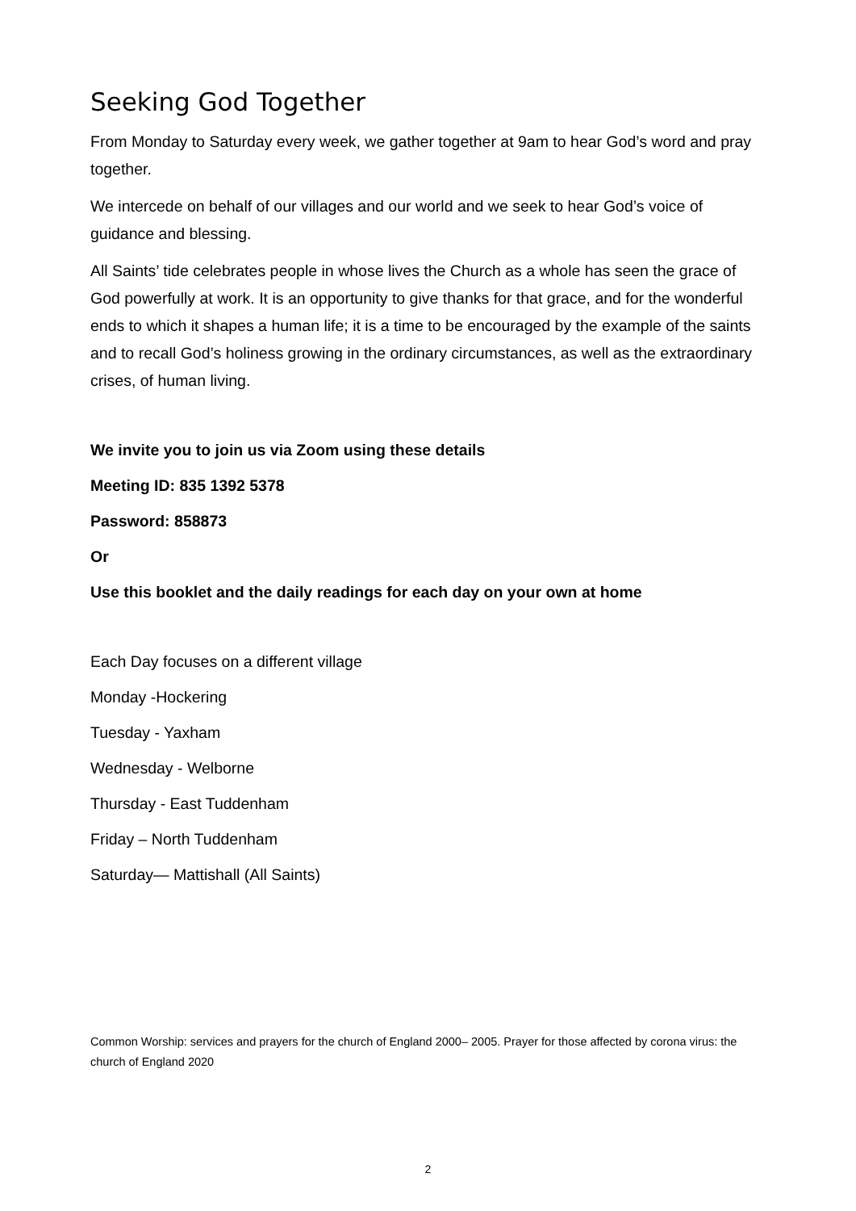Seeking God Together
From Monday to Saturday every week, we gather together at 9am to hear God’s word and pray together.
We intercede on behalf of our villages and our world and we seek to hear God’s voice of guidance and blessing.
All Saints’ tide celebrates people in whose lives the Church as a whole has seen the grace of God powerfully at work. It is an opportunity to give thanks for that grace, and for the wonderful ends to which it shapes a human life; it is a time to be encouraged by the example of the saints and to recall God’s holiness growing in the ordinary circumstances, as well as the extraordinary crises, of human living.
We invite you to join us via Zoom using these details
Meeting ID: 835 1392 5378
Password: 858873
Or
Use this booklet and the daily readings for each day on your own at home
Each Day focuses on a different village
Monday -Hockering
Tuesday - Yaxham
Wednesday - Welborne
Thursday - East Tuddenham
Friday – North Tuddenham
Saturday— Mattishall (All Saints)
Common Worship: services and prayers for the church of England 2000– 2005. Prayer for those affected by corona virus: the church of England 2020
2